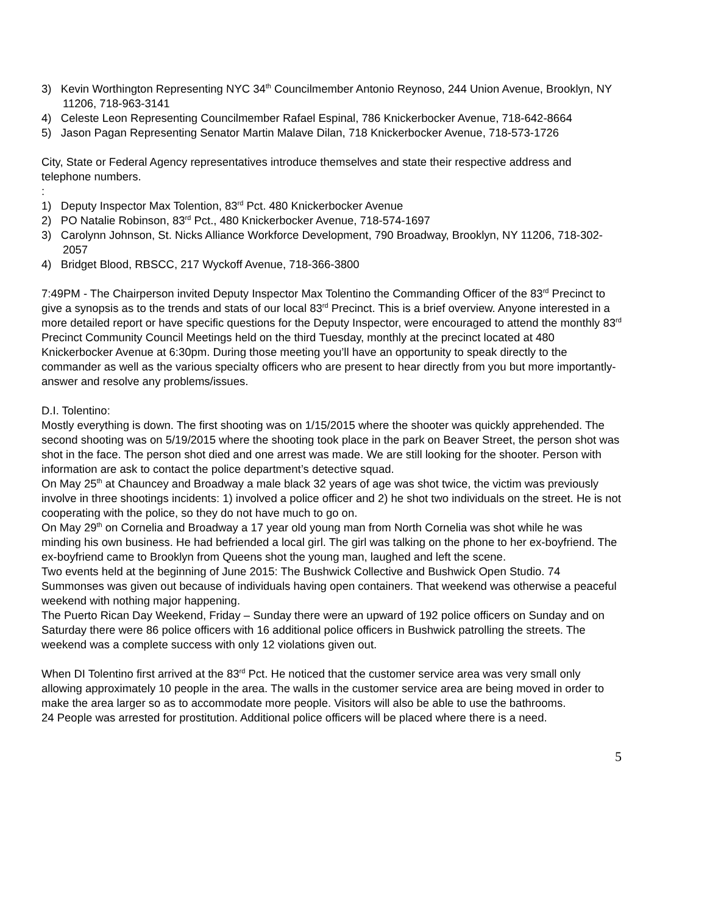3) Kevin Worthington Representing NYC 34<sup>th</sup> Councilmember Antonio Reynoso, 244 Union Avenue, Brooklyn, NY 11206, 718-963-3141
4) Celeste Leon Representing Councilmember Rafael Espinal, 786 Knickerbocker Avenue, 718-642-8664
5) Jason Pagan Representing Senator Martin Malave Dilan, 718 Knickerbocker Avenue, 718-573-1726
City, State or Federal Agency representatives introduce themselves and state their respective address and telephone numbers.
:
1) Deputy Inspector Max Tolention, 83<sup>rd</sup> Pct. 480 Knickerbocker Avenue
2) PO Natalie Robinson, 83<sup>rd</sup> Pct., 480 Knickerbocker Avenue, 718-574-1697
3) Carolynn Johnson, St. Nicks Alliance Workforce Development, 790 Broadway, Brooklyn, NY 11206, 718-302-2057
4) Bridget Blood, RBSCC, 217 Wyckoff Avenue, 718-366-3800
7:49PM - The Chairperson invited Deputy Inspector Max Tolentino the Commanding Officer of the 83<sup>rd</sup> Precinct to give a synopsis as to the trends and stats of our local 83<sup>rd</sup> Precinct. This is a brief overview. Anyone interested in a more detailed report or have specific questions for the Deputy Inspector, were encouraged to attend the monthly 83<sup>rd</sup> Precinct Community Council Meetings held on the third Tuesday, monthly at the precinct located at 480 Knickerbocker Avenue at 6:30pm. During those meeting you’ll have an opportunity to speak directly to the commander as well as the various specialty officers who are present to hear directly from you but more importantly- answer and resolve any problems/issues.
D.I. Tolentino:
Mostly everything is down. The first shooting was on 1/15/2015 where the shooter was quickly apprehended. The second shooting was on 5/19/2015 where the shooting took place in the park on Beaver Street, the person shot was shot in the face. The person shot died and one arrest was made. We are still looking for the shooter. Person with information are ask to contact the police department’s detective squad.
On May 25<sup>th</sup> at Chauncey and Broadway a male black 32 years of age was shot twice, the victim was previously involve in three shootings incidents: 1) involved a police officer and 2) he shot two individuals on the street. He is not cooperating with the police, so they do not have much to go on.
On May 29<sup>th</sup> on Cornelia and Broadway a 17 year old young man from North Cornelia was shot while he was minding his own business. He had befriended a local girl. The girl was talking on the phone to her ex-boyfriend. The ex-boyfriend came to Brooklyn from Queens shot the young man, laughed and left the scene.
Two events held at the beginning of June 2015: The Bushwick Collective and Bushwick Open Studio. 74 Summonses was given out because of individuals having open containers. That weekend was otherwise a peaceful weekend with nothing major happening.
The Puerto Rican Day Weekend, Friday – Sunday there were an upward of 192 police officers on Sunday and on Saturday there were 86 police officers with 16 additional police officers in Bushwick patrolling the streets. The weekend was a complete success with only 12 violations given out.
When DI Tolentino first arrived at the 83<sup>rd</sup> Pct. He noticed that the customer service area was very small only allowing approximately 10 people in the area. The walls in the customer service area are being moved in order to make the area larger so as to accommodate more people. Visitors will also be able to use the bathrooms.
24 People was arrested for prostitution. Additional police officers will be placed where there is a need.
5